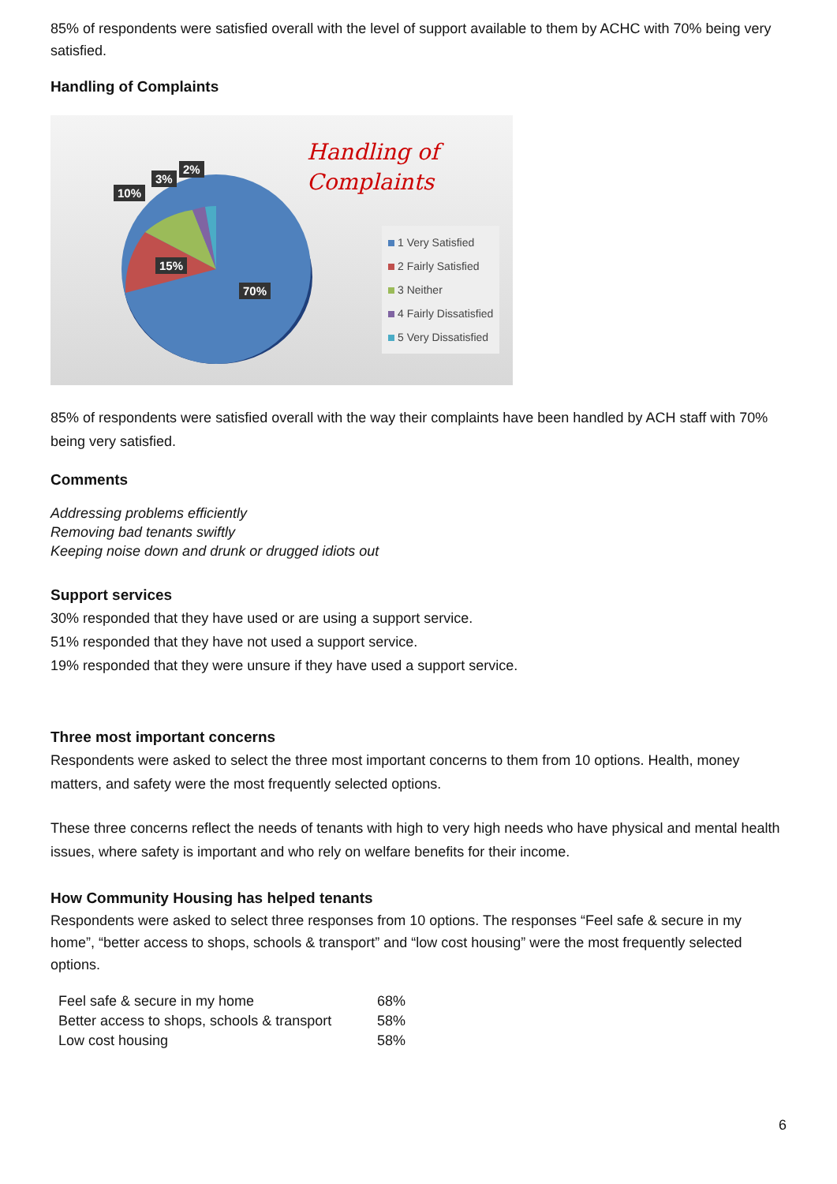85% of respondents were satisfied overall with the level of support available to them by ACHC with 70% being very satisfied.
Handling of Complaints
10%
3%
2%
15%
70%
Handling of
Complaints
1 Very Satisfied
2 Fairly Satisfied
3 Neither
4 Fairly Dissatisfied
5 Very Dissatisfied
85% of respondents were satisfied overall with the way their complaints have been handled by ACH staff with 70% being very satisfied.
Comments
Addressing problems efficiently
Removing bad tenants swiftly
Keeping noise down and drunk or drugged idiots out
Support services
30% responded that they have used or are using a support service.
51% responded that they have not used a support service.
19% responded that they were unsure if they have used a support service.
Three most important concerns
Respondents were asked to select the three most important concerns to them from 10 options. Health, money matters, and safety were the most frequently selected options.
These three concerns reflect the needs of tenants with high to very high needs who have physical and mental health issues, where safety is important and who rely on welfare benefits for their income.
How Community Housing has helped tenants
Respondents were asked to select three responses from 10 options. The responses “Feel safe & secure in my home”, “better access to shops, schools & transport” and “low cost housing” were the most frequently selected options.
| Feel safe & secure in my home | 68% |
| Better access to shops, schools & transport | 58% |
| Low cost housing | 58% |
6